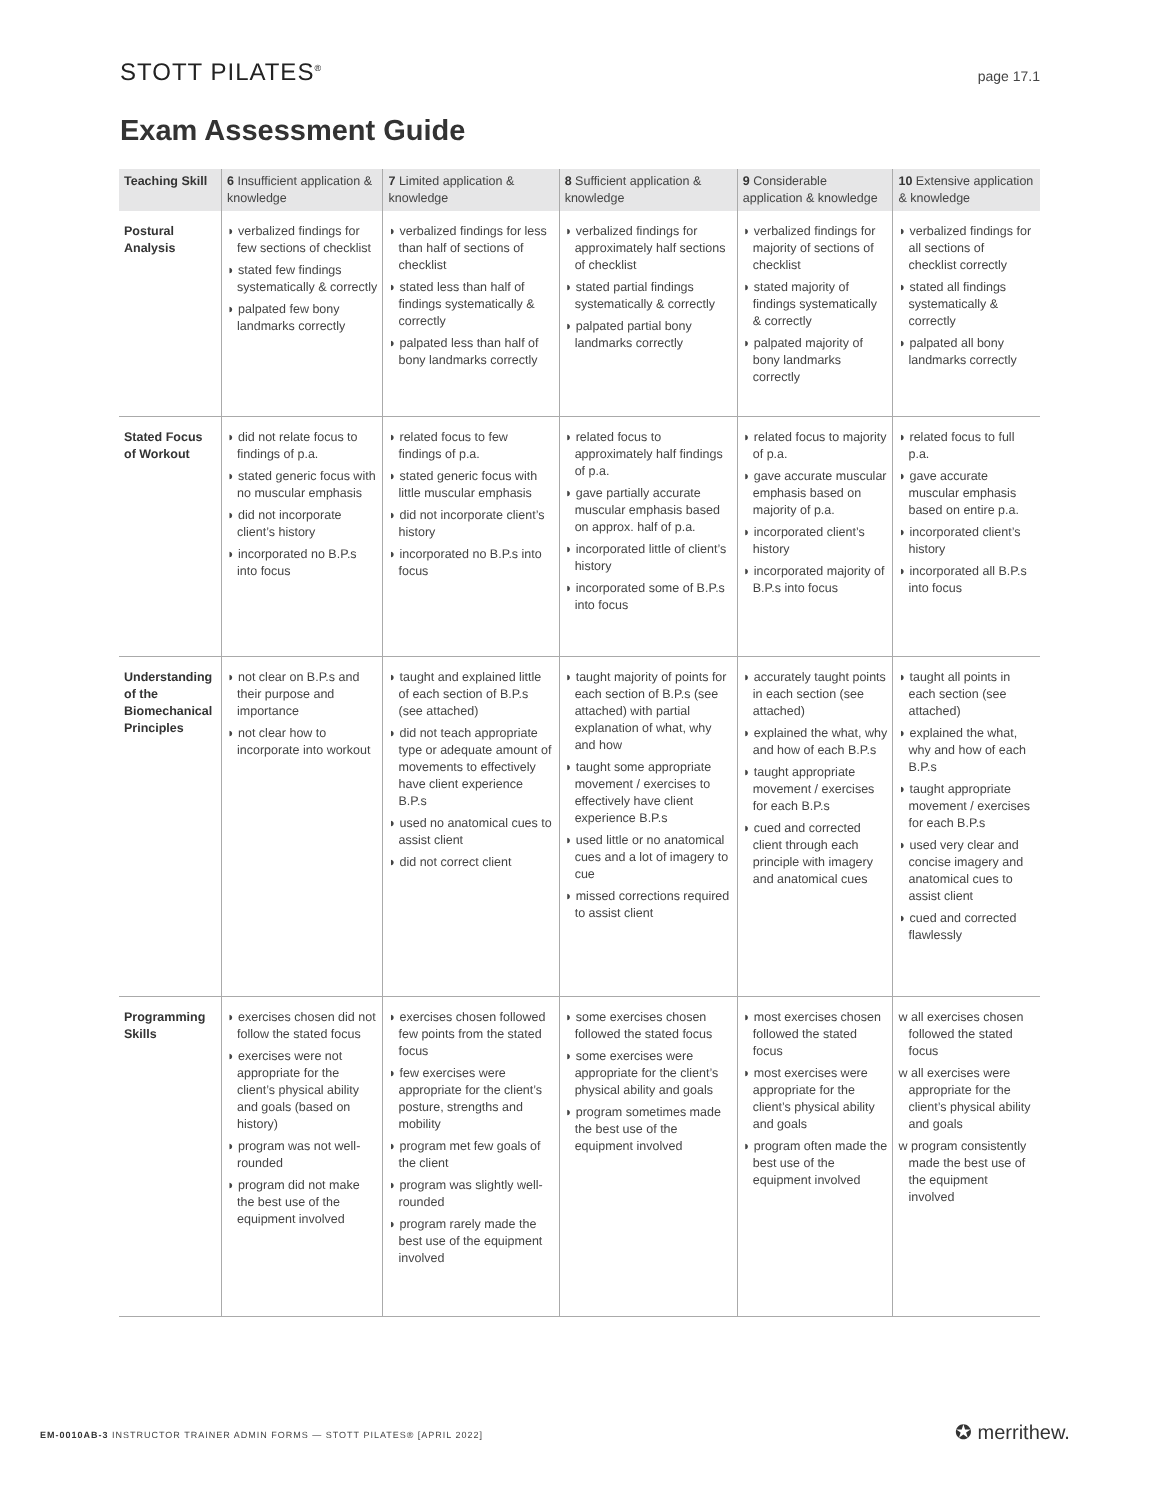STOTT PILATES<sup>®</sup>
page 17.1
Exam Assessment Guide
| Teaching Skill | 6 Insufficient application & knowledge | 7 Limited application & knowledge | 8 Sufficient application & knowledge | 9 Considerable application & knowledge | 10 Extensive application & knowledge |
| --- | --- | --- | --- | --- | --- |
| Postural Analysis | ◗ verbalized findings for few sections of checklist ◗ stated few findings systematically & correctly ◗ palpated few bony landmarks correctly | ◗ verbalized findings for less than half of sections of checklist ◗ stated less than half of findings systematically & correctly ◗ palpated less than half of bony landmarks correctly | ◗ verbalized findings for approximately half sections of checklist ◗ stated partial findings systematically & correctly ◗ palpated partial bony landmarks correctly | ◗ verbalized findings for majority of sections of checklist ◗ stated majority of findings systematically & correctly ◗ palpated majority of bony landmarks correctly | ◗ verbalized findings for all sections of checklist correctly ◗ stated all findings systematically & correctly ◗ palpated all bony landmarks correctly |
| Stated Focus of Workout | ◗ did not relate focus to findings of p.a. ◗ stated generic focus with no muscular emphasis ◗ did not incorporate client’s history ◗ incorporated no B.P.s into focus | ◗ related focus to few findings of p.a. ◗ stated generic focus with little muscular emphasis ◗ did not incorporate client’s history ◗ incorporated no B.P.s into focus | ◗ related focus to approximately half findings of p.a. ◗ gave partially accurate muscular emphasis based on approx. half of p.a. ◗ incorporated little of client’s history ◗ incorporated some of B.P.s into focus | ◗ related focus to majority of p.a. ◗ gave accurate muscular emphasis based on majority of p.a. ◗ incorporated client’s history ◗ incorporated majority of B.P.s into focus | ◗ related focus to full p.a. ◗ gave accurate muscular emphasis based on entire p.a. ◗ incorporated client’s history ◗ incorporated all B.P.s into focus |
| Understanding of the Biomechanical Principles | ◗ not clear on B.P.s and their purpose and importance ◗ not clear how to incorporate into workout | ◗ taught and explained little of each section of B.P.s (see attached) ◗ did not teach appropriate type or adequate amount of movements to effectively have client experience B.P.s ◗ used no anatomical cues to assist client ◗ did not correct client | ◗ taught majority of points for each section of B.P.s (see attached) with partial explanation of what, why and how ◗ taught some appropriate movement / exercises to effectively have client experience B.P.s ◗ used little or no anatomical cues and a lot of imagery to cue ◗ missed corrections required to assist client | ◗ accurately taught points in each section (see attached) ◗ explained the what, why and how of each B.P.s ◗ taught appropriate movement / exercises for each B.P.s ◗ cued and corrected client through each principle with imagery and anatomical cues | ◗ taught all points in each section (see attached) ◗ explained the what, why and how of each B.P.s ◗ taught appropriate movement / exercises for each B.P.s ◗ used very clear and concise imagery and anatomical cues to assist client ◗ cued and corrected flawlessly |
| Programming Skills | ◗ exercises chosen did not follow the stated focus ◗ exercises were not appropriate for the client’s physical ability and goals (based on history) ◗ program was not well-rounded ◗ program did not make the best use of the equipment involved | ◗ exercises chosen followed few points from the stated focus ◗ few exercises were appropriate for the client’s posture, strengths and mobility ◗ program met few goals of the client ◗ program was slightly well-rounded ◗ program rarely made the best use of the equipment involved | ◗ some exercises chosen followed the stated focus ◗ some exercises were appropriate for the client’s physical ability and goals ◗ program sometimes made the best use of the equipment involved | ◗ most exercises chosen followed the stated focus ◗ most exercises were appropriate for the client’s physical ability and goals ◗ program often made the best use of the equipment involved | w all exercises chosen followed the stated focus w all exercises were appropriate for the client’s physical ability and goals w program consistently made the best use of the equipment involved |
EM-0010AB-3 INSTRUCTOR TRAINER ADMIN FORMS — STOTT PILATES® [APRIL 2022]
✪ merrithew.